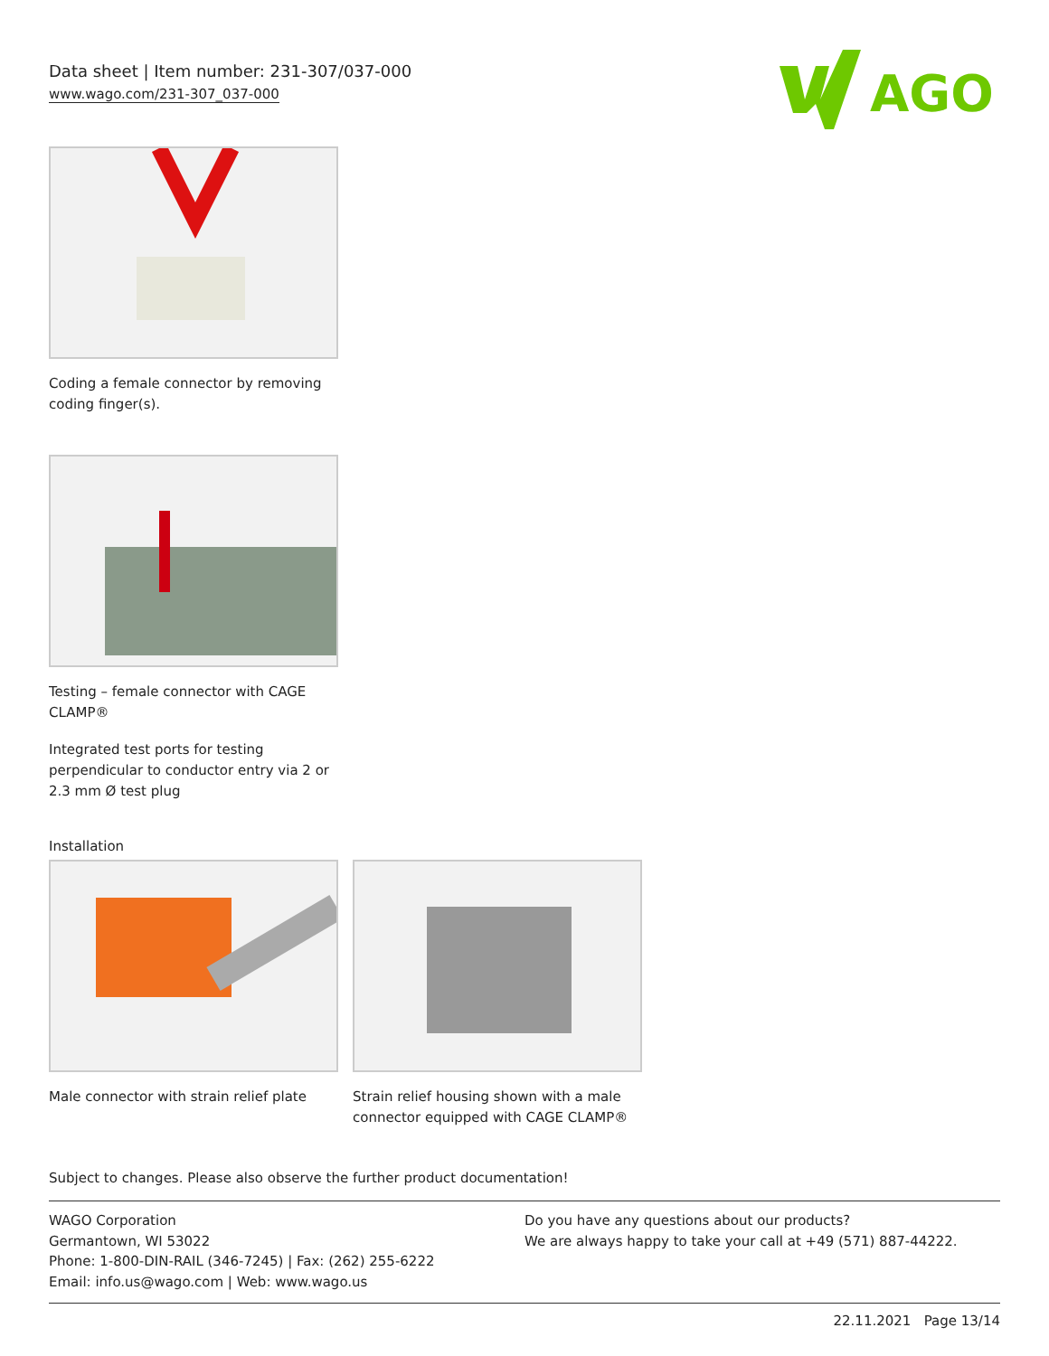Data sheet | Item number: 231-307/037-000
www.wago.com/231-307_037-000
AGO
Coding a female connector by removing coding finger(s).
Testing – female connector with CAGE CLAMP®
Integrated test ports for testing perpendicular to conductor entry via 2 or 2.3 mm Ø test plug
Installation
Male connector with strain relief plate
Strain relief housing shown with a male connector equipped with CAGE CLAMP®
Subject to changes. Please also observe the further product documentation!
WAGO Corporation
Germantown, WI 53022
Phone: 1-800-DIN-RAIL (346-7245) | Fax: (262) 255-6222
Email: info.us@wago.com | Web: www.wago.us
Do you have any questions about our products?
We are always happy to take your call at +49 (571) 887-44222.
22.11.2021 Page 13/14